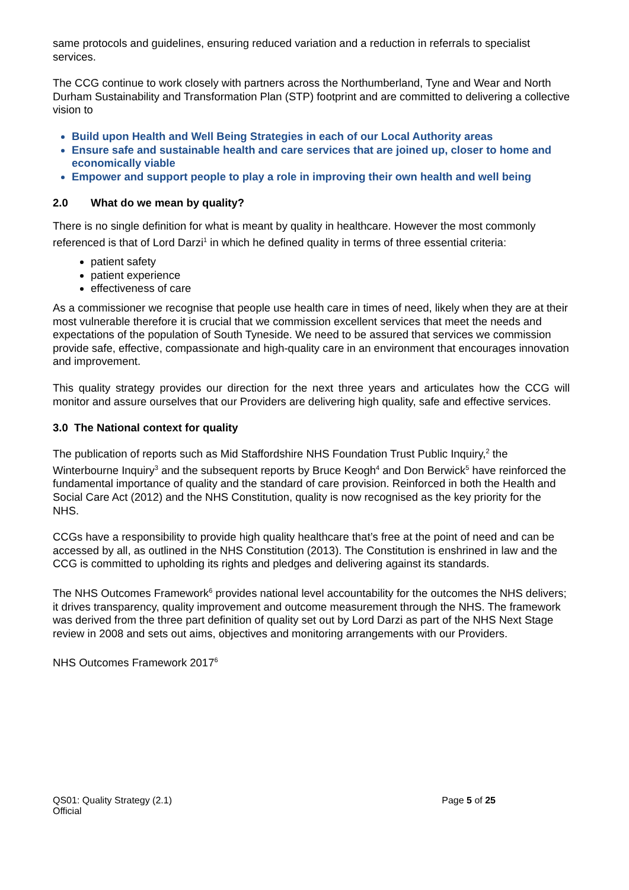same protocols and guidelines, ensuring reduced variation and a reduction in referrals to specialist services.
The CCG continue to work closely with partners across the Northumberland, Tyne and Wear and North Durham Sustainability and Transformation Plan (STP) footprint and are committed to delivering a collective vision to
Build upon Health and Well Being Strategies in each of our Local Authority areas
Ensure safe and sustainable health and care services that are joined up, closer to home and economically viable
Empower and support people to play a role in improving their own health and well being
2.0 What do we mean by quality?
There is no single definition for what is meant by quality in healthcare. However the most commonly referenced is that of Lord Darzi<sup>1</sup> in which he defined quality in terms of three essential criteria:
patient safety
patient experience
effectiveness of care
As a commissioner we recognise that people use health care in times of need, likely when they are at their most vulnerable therefore it is crucial that we commission excellent services that meet the needs and expectations of the population of South Tyneside. We need to be assured that services we commission provide safe, effective, compassionate and high-quality care in an environment that encourages innovation and improvement.
This quality strategy provides our direction for the next three years and articulates how the CCG will monitor and assure ourselves that our Providers are delivering high quality, safe and effective services.
3.0 The National context for quality
The publication of reports such as Mid Staffordshire NHS Foundation Trust Public Inquiry,<sup>2</sup> the Winterbourne Inquiry<sup>3</sup> and the subsequent reports by Bruce Keogh<sup>4</sup> and Don Berwick<sup>5</sup> have reinforced the fundamental importance of quality and the standard of care provision. Reinforced in both the Health and Social Care Act (2012) and the NHS Constitution, quality is now recognised as the key priority for the NHS.
CCGs have a responsibility to provide high quality healthcare that’s free at the point of need and can be accessed by all, as outlined in the NHS Constitution (2013). The Constitution is enshrined in law and the CCG is committed to upholding its rights and pledges and delivering against its standards.
The NHS Outcomes Framework<sup>6</sup> provides national level accountability for the outcomes the NHS delivers; it drives transparency, quality improvement and outcome measurement through the NHS. The framework was derived from the three part definition of quality set out by Lord Darzi as part of the NHS Next Stage review in 2008 and sets out aims, objectives and monitoring arrangements with our Providers.
NHS Outcomes Framework 2017<sup>6</sup>
QS01: Quality Strategy (2.1)
Official
Page 5 of 25